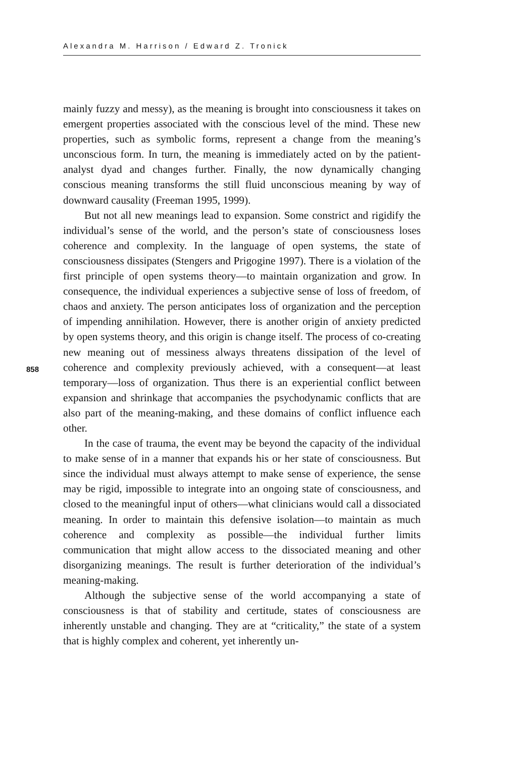Alexandra M. Harrison / Edward Z. Tronick
858
mainly fuzzy and messy), as the meaning is brought into consciousness it takes on emergent properties associated with the conscious level of the mind. These new properties, such as symbolic forms, represent a change from the meaning’s unconscious form. In turn, the meaning is immediately acted on by the patient-analyst dyad and changes further. Finally, the now dynamically changing conscious meaning transforms the still fluid unconscious meaning by way of downward causality (Freeman 1995, 1999).
But not all new meanings lead to expansion. Some constrict and rigidify the individual’s sense of the world, and the person’s state of consciousness loses coherence and complexity. In the language of open systems, the state of consciousness dissipates (Stengers and Prigogine 1997). There is a violation of the first principle of open systems theory—to maintain organization and grow. In consequence, the individual experiences a subjective sense of loss of freedom, of chaos and anxiety. The person anticipates loss of organization and the perception of impending annihilation. However, there is another origin of anxiety predicted by open systems theory, and this origin is change itself. The process of co-creating new meaning out of messiness always threatens dissipation of the level of coherence and complexity previously achieved, with a consequent—at least temporary—loss of organization. Thus there is an experiential conflict between expansion and shrinkage that accompanies the psychodynamic conflicts that are also part of the meaning-making, and these domains of conflict influence each other.
In the case of trauma, the event may be beyond the capacity of the individual to make sense of in a manner that expands his or her state of consciousness. But since the individual must always attempt to make sense of experience, the sense may be rigid, impossible to integrate into an ongoing state of consciousness, and closed to the meaningful input of others—what clinicians would call a dissociated meaning. In order to maintain this defensive isolation—to maintain as much coherence and complexity as possible—the individual further limits communication that might allow access to the dissociated meaning and other disorganizing meanings. The result is further deterioration of the individual’s meaning-making.
Although the subjective sense of the world accompanying a state of consciousness is that of stability and certitude, states of consciousness are inherently unstable and changing. They are at “criticality,” the state of a system that is highly complex and coherent, yet inherently un-